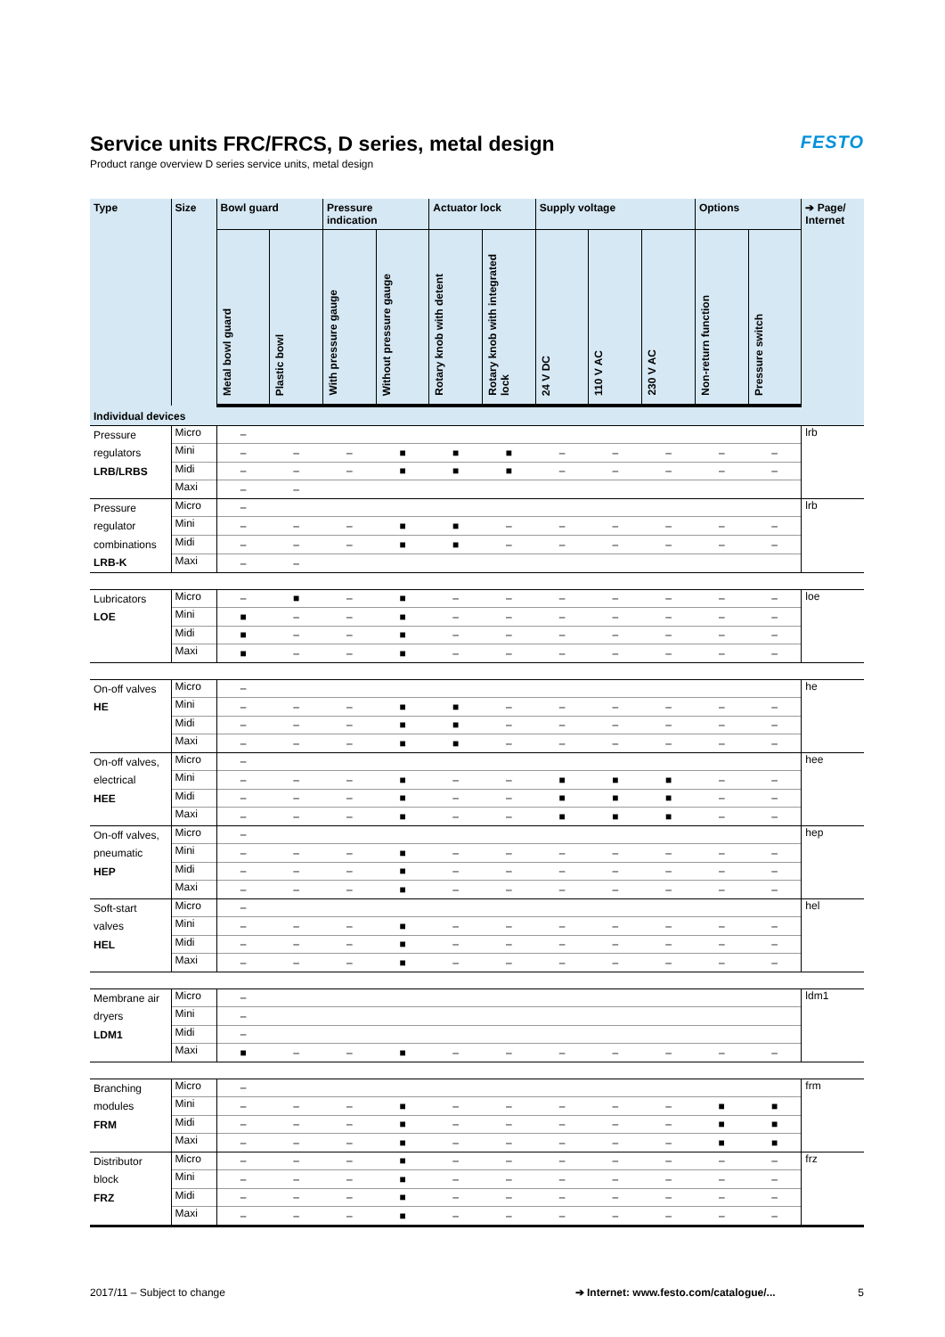Service units FRC/FRCS, D series, metal design
Product range overview D series service units, metal design
FESTO
| Type | Size | Bowl guard | | Pressure indication | | Actuator lock | | Supply voltage | | | Options | | ➔ Page/ Internet |
| --- | --- | --- | --- | --- | --- | --- | --- | --- | --- | --- | --- | --- | --- |
| | | Metal bowl guard | Plastic bowl | With pressure gauge | Without pressure gauge | Rotary knob with detent | Rotary knob with integrated lock | 24 V DC | 110 V AC | 230 V AC | Non-return function | Pressure switch | |
| Individual devices | | | | | | | | | | | | | |
| Pressure regulators LRB/LRBS | Micro | – | | | | | | | | | | | lrb |
| | Mini | – | – | – | ■ | ■ | ■ | – | – | – | – | – | |
| | Midi | – | – | – | ■ | ■ | ■ | – | – | – | – | – | |
| | Maxi | – | – | | | | | | | | | | |
| Pressure regulator combinations LRB-K | Micro | – | | | | | | | | | | | lrb |
| | Mini | – | – | – | ■ | ■ | – | – | – | – | – | – | |
| | Midi | – | – | – | ■ | ■ | – | – | – | – | – | – | |
| | Maxi | – | – | | | | | | | | | | |
| Lubricators LOE | Micro | – | ■ | – | ■ | – | – | – | – | – | – | – | loe |
| | Mini | ■ | – | – | ■ | – | – | – | – | – | – | – | |
| | Midi | ■ | – | – | ■ | – | – | – | – | – | – | – | |
| | Maxi | ■ | – | – | ■ | – | – | – | – | – | – | – | |
| On-off valves HE | Micro | – | | | | | | | | | | | he |
| | Mini | – | – | – | ■ | ■ | – | – | – | – | – | – | |
| | Midi | – | – | – | ■ | ■ | – | – | – | – | – | – | |
| | Maxi | – | – | – | ■ | ■ | – | – | – | – | – | – | |
| On-off valves, electrical HEE | Micro | – | | | | | | | | | | | hee |
| | Mini | – | – | – | ■ | – | – | ■ | ■ | ■ | – | – | |
| | Midi | – | – | – | ■ | – | – | ■ | ■ | ■ | – | – | |
| | Maxi | – | – | – | ■ | – | – | ■ | ■ | ■ | – | – | |
| On-off valves, pneumatic HEP | Micro | – | | | | | | | | | | | hep |
| | Mini | – | – | – | ■ | – | – | – | – | – | – | – | |
| | Midi | – | – | – | ■ | – | – | – | – | – | – | – | |
| | Maxi | – | – | – | ■ | – | – | – | – | – | – | – | |
| Soft-start valves HEL | Micro | – | | | | | | | | | | | hel |
| | Mini | – | – | – | ■ | – | – | – | – | – | – | – | |
| | Midi | – | – | – | ■ | – | – | – | – | – | – | – | |
| | Maxi | – | – | – | ■ | – | – | – | – | – | – | – | |
| Membrane air dryers LDM1 | Micro | – | | | | | | | | | | | ldm1 |
| | Mini | – | | | | | | | | | | | |
| | Midi | – | | | | | | | | | | | |
| | Maxi | ■ | – | – | ■ | – | – | – | – | – | – | – | |
| Branching modules FRM | Micro | – | | | | | | | | | | | frm |
| | Mini | – | – | – | ■ | – | – | – | – | – | ■ | ■ | |
| | Midi | – | – | – | ■ | – | – | – | – | – | ■ | ■ | |
| | Maxi | – | – | – | ■ | – | – | – | – | – | ■ | ■ | |
| Distributor block FRZ | Micro | – | – | – | ■ | – | – | – | – | – | – | – | frz |
| | Mini | – | – | – | ■ | – | – | – | – | – | – | – | |
| | Midi | – | – | – | ■ | – | – | – | – | – | – | – | |
| | Maxi | – | – | – | ■ | – | – | – | – | – | – | – | |
2017/11 – Subject to change ➔ Internet: www.festo.com/catalogue/... 5